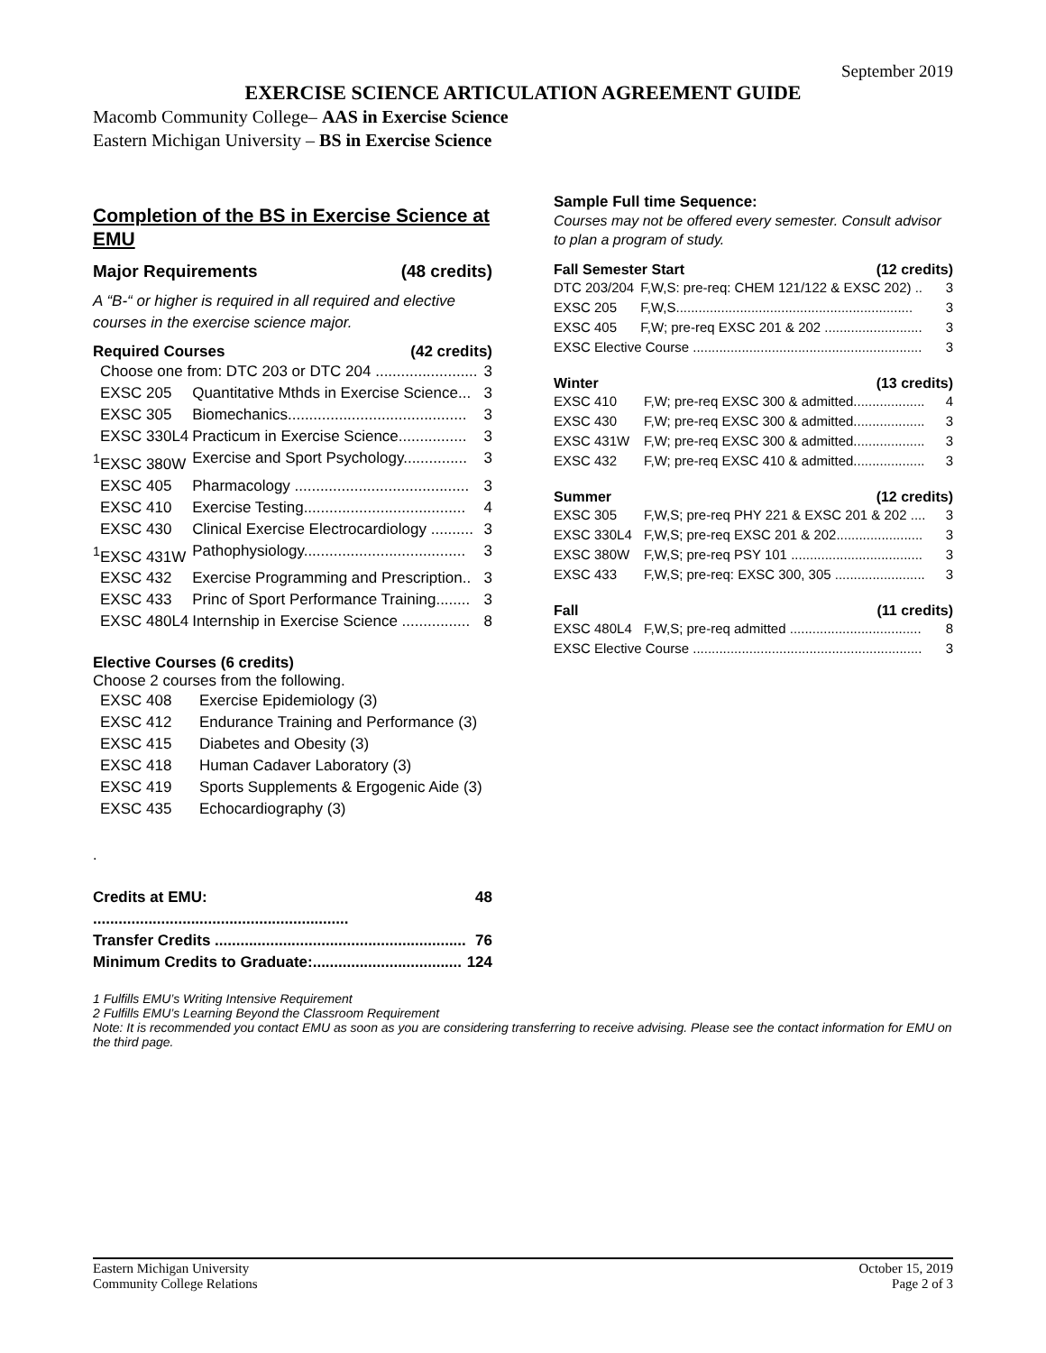September 2019
EXERCISE SCIENCE ARTICULATION AGREEMENT GUIDE
Macomb Community College– AAS in Exercise Science
Eastern Michigan University – BS in Exercise Science
Completion of the BS in Exercise Science at EMU
Major Requirements (48 credits)
A “B-“ or higher is required in all required and elective courses in the exercise science major.
Required Courses (42 credits)
| Choose one from: DTC 203 or DTC 204 ........................ | | 3 |
| EXSC 205 | Quantitative Mthds in Exercise Science... | 3 |
| EXSC 305 | Biomechanics.......................................... | 3 |
| EXSC 330L4 | Practicum in Exercise Science................ | 3 |
| <sup>1</sup> EXSC 380W | Exercise and Sport Psychology............... | 3 |
| EXSC 405 | Pharmacology ......................................... | 3 |
| EXSC 410 | Exercise Testing...................................... | 4 |
| EXSC 430 | Clinical Exercise Electrocardiology .......... | 3 |
| <sup>1</sup> EXSC 431W | Pathophysiology...................................... | 3 |
| EXSC 432 | Exercise Programming and Prescription.. | 3 |
| EXSC 433 | Princ of Sport Performance Training........ | 3 |
| EXSC 480L4 | Internship in Exercise Science ................ | 8 |
Elective Courses (6 credits)
Choose 2 courses from the following.
| EXSC 408 | Exercise Epidemiology (3) |
| EXSC 412 | Endurance Training and Performance (3) |
| EXSC 415 | Diabetes and Obesity (3) |
| EXSC 418 | Human Cadaver Laboratory (3) |
| EXSC 419 | Sports Supplements & Ergogenic Aide (3) |
| EXSC 435 | Echocardiography (3) |
.
| Credits at EMU: ............................................................ | 48 |
| Transfer Credits ........................................................... | 76 |
| Minimum Credits to Graduate:................................... | 124 |
Sample Full time Sequence:
Courses may not be offered every semester. Consult advisor to plan a program of study.
Fall Semester Start (12 credits)
| DTC 203/204 | F,W,S: pre-req: CHEM 121/122 & EXSC 202) .. | 3 |
| EXSC 205 | F,W,S............................................................... | 3 |
| EXSC 405 | F,W; pre-req EXSC 201 & 202 .......................... | 3 |
| EXSC Elective Course ............................................................. | | 3 |
Winter (13 credits)
| EXSC 410 | F,W; pre-req EXSC 300 & admitted................... | 4 |
| EXSC 430 | F,W; pre-req EXSC 300 & admitted................... | 3 |
| EXSC 431W | F,W; pre-req EXSC 300 & admitted................... | 3 |
| EXSC 432 | F,W; pre-req EXSC 410 & admitted................... | 3 |
Summer (12 credits)
| EXSC 305 | F,W,S; pre-req PHY 221 & EXSC 201 & 202 .... | 3 |
| EXSC 330L4 | F,W,S; pre-req EXSC 201 & 202....................... | 3 |
| EXSC 380W | F,W,S; pre-req PSY 101 ................................... | 3 |
| EXSC 433 | F,W,S; pre-req: EXSC 300, 305 ........................ | 3 |
Fall (11 credits)
| EXSC 480L4 | F,W,S; pre-req admitted ................................... | 8 |
| EXSC Elective Course ............................................................. | | 3 |
1 Fulfills EMU’s Writing Intensive Requirement
2 Fulfills EMU’s Learning Beyond the Classroom Requirement
Note: It is recommended you contact EMU as soon as you are considering transferring to receive advising. Please see the contact information for EMU on the third page.
Eastern Michigan University
Community College Relations
October 15, 2019
Page 2 of 3